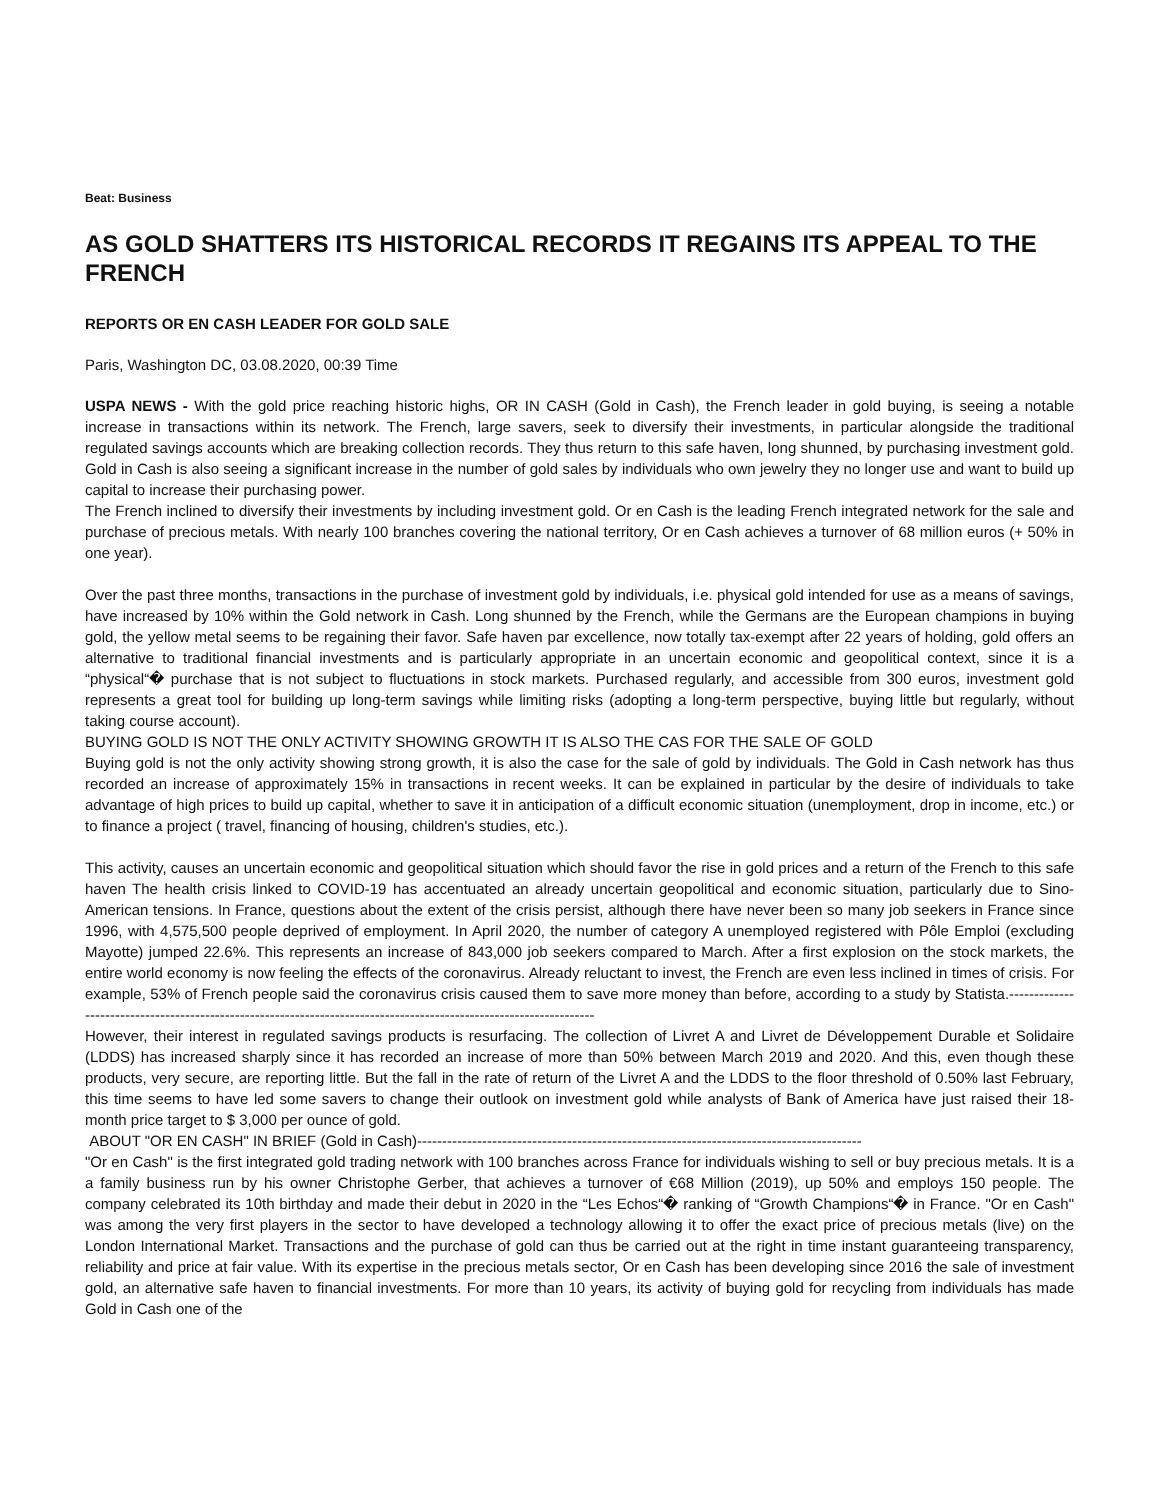Beat: Business
AS GOLD SHATTERS ITS HISTORICAL RECORDS IT REGAINS ITS APPEAL TO THE FRENCH
REPORTS OR EN CASH LEADER FOR GOLD SALE
Paris, Washington DC, 03.08.2020, 00:39 Time
USPA NEWS - With the gold price reaching historic highs, OR IN CASH (Gold in Cash), the French leader in gold buying, is seeing a notable increase in transactions within its network. The French, large savers, seek to diversify their investments, in particular alongside the traditional regulated savings accounts which are breaking collection records. They thus return to this safe haven, long shunned, by purchasing investment gold. Gold in Cash is also seeing a significant increase in the number of gold sales by individuals who own jewelry they no longer use and want to build up capital to increase their purchasing power.
The French inclined to diversify their investments by including investment gold. Or en Cash is the leading French integrated network for the sale and purchase of precious metals. With nearly 100 branches covering the national territory, Or en Cash achieves a turnover of 68 million euros (+ 50% in one year).
Over the past three months, transactions in the purchase of investment gold by individuals, i.e. physical gold intended for use as a means of savings, have increased by 10% within the Gold network in Cash. Long shunned by the French, while the Germans are the European champions in buying gold, the yellow metal seems to be regaining their favor. Safe haven par excellence, now totally tax-exempt after 22 years of holding, gold offers an alternative to traditional financial investments and is particularly appropriate in an uncertain economic and geopolitical context, since it is a “physical“� purchase that is not subject to fluctuations in stock markets. Purchased regularly, and accessible from 300 euros, investment gold represents a great tool for building up long-term savings while limiting risks (adopting a long-term perspective, buying little but regularly, without taking course account).
BUYING GOLD IS NOT THE ONLY ACTIVITY SHOWING GROWTH IT IS ALSO THE CAS FOR THE SALE OF GOLD
Buying gold is not the only activity showing strong growth, it is also the case for the sale of gold by individuals. The Gold in Cash network has thus recorded an increase of approximately 15% in transactions in recent weeks. It can be explained in particular by the desire of individuals to take advantage of high prices to build up capital, whether to save it in anticipation of a difficult economic situation (unemployment, drop in income, etc.) or to finance a project ( travel, financing of housing, children's studies, etc.).
This activity, causes an uncertain economic and geopolitical situation which should favor the rise in gold prices and a return of the French to this safe haven The health crisis linked to COVID-19 has accentuated an already uncertain geopolitical and economic situation, particularly due to Sino-American tensions. In France, questions about the extent of the crisis persist, although there have never been so many job seekers in France since 1996, with 4,575,500 people deprived of employment. In April 2020, the number of category A unemployed registered with Pôle Emploi (excluding Mayotte) jumped 22.6%. This represents an increase of 843,000 job seekers compared to March. After a first explosion on the stock markets, the entire world economy is now feeling the effects of the coronavirus. Already reluctant to invest, the French are even less inclined in times of crisis. For example, 53% of French people said the coronavirus crisis caused them to save more money than before, according to a study by Statista.-------------------------------------------------------------------------------------------------------------------
However, their interest in regulated savings products is resurfacing. The collection of Livret A and Livret de Développement Durable et Solidaire (LDDS) has increased sharply since it has recorded an increase of more than 50% between March 2019 and 2020. And this, even though these products, very secure, are reporting little. But the fall in the rate of return of the Livret A and the LDDS to the floor threshold of 0.50% last February, this time seems to have led some savers to change their outlook on investment gold while analysts of Bank of America have just raised their 18-month price target to $ 3,000 per ounce of gold.
ABOUT "OR EN CASH" IN BRIEF (Gold in Cash)-----------------------------------------------------------------------------------------
"Or en Cash" is the first integrated gold trading network with 100 branches across France for individuals wishing to sell or buy precious metals. It is a a family business run by his owner Christophe Gerber, that achieves a turnover of €68 Million (2019), up 50% and employs 150 people. The company celebrated its 10th birthday and made their debut in 2020 in the “Les Echos“� ranking of “Growth Champions“� in France. "Or en Cash" was among the very first players in the sector to have developed a technology allowing it to offer the exact price of precious metals (live) on the London International Market. Transactions and the purchase of gold can thus be carried out at the right in time instant guaranteeing transparency, reliability and price at fair value. With its expertise in the precious metals sector, Or en Cash has been developing since 2016 the sale of investment gold, an alternative safe haven to financial investments. For more than 10 years, its activity of buying gold for recycling from individuals has made Gold in Cash one of the